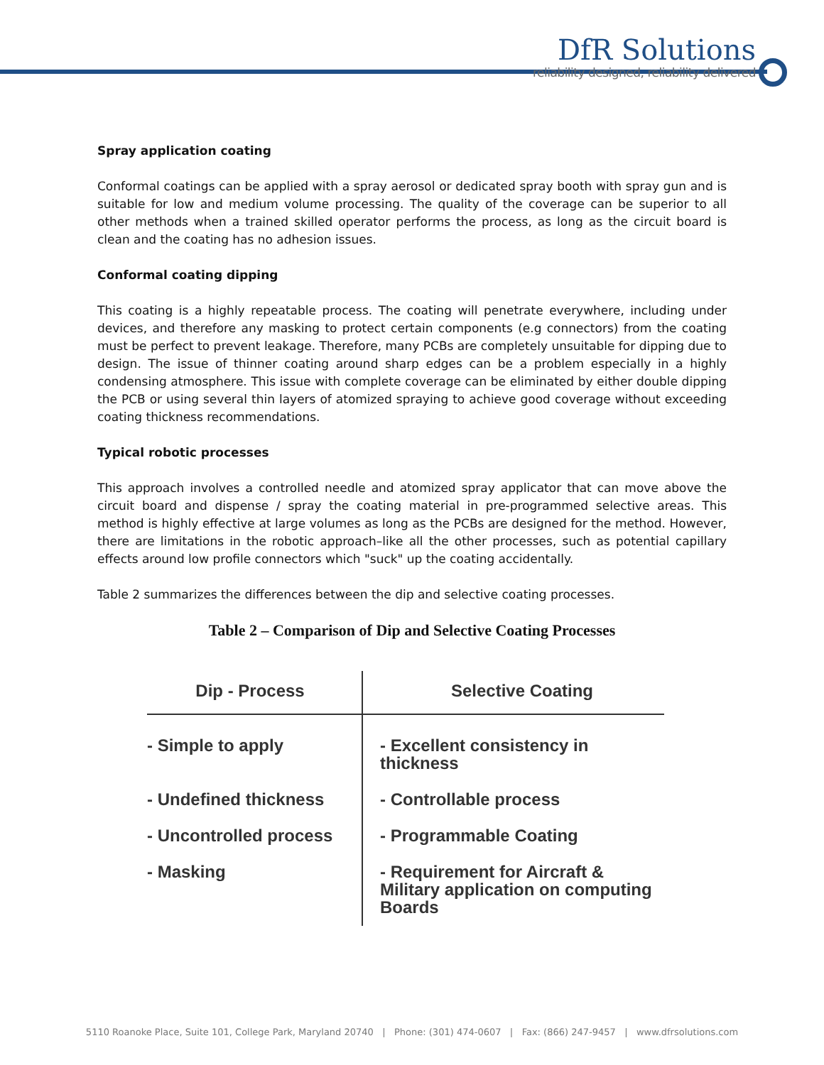DfR Solutions
reliability designed, reliability delivered
Spray application coating
Conformal coatings can be applied with a spray aerosol or dedicated spray booth with spray gun and is suitable for low and medium volume processing. The quality of the coverage can be superior to all other methods when a trained skilled operator performs the process, as long as the circuit board is clean and the coating has no adhesion issues.
Conformal coating dipping
This coating is a highly repeatable process. The coating will penetrate everywhere, including under devices, and therefore any masking to protect certain components (e.g connectors) from the coating must be perfect to prevent leakage. Therefore, many PCBs are completely unsuitable for dipping due to design. The issue of thinner coating around sharp edges can be a problem especially in a highly condensing atmosphere. This issue with complete coverage can be eliminated by either double dipping the PCB or using several thin layers of atomized spraying to achieve good coverage without exceeding coating thickness recommendations.
Typical robotic processes
This approach involves a controlled needle and atomized spray applicator that can move above the circuit board and dispense / spray the coating material in pre-programmed selective areas. This method is highly effective at large volumes as long as the PCBs are designed for the method. However, there are limitations in the robotic approach–like all the other processes, such as potential capillary effects around low profile connectors which "suck" up the coating accidentally.
Table 2 summarizes the differences between the dip and selective coating processes.
Table 2 – Comparison of Dip and Selective Coating Processes
| Dip - Process | Selective Coating |
| --- | --- |
| - Simple to apply | - Excellent consistency in thickness |
| - Undefined thickness | - Controllable process |
| - Uncontrolled process | - Programmable Coating |
| - Masking | - Requirement for Aircraft & Military application on computing Boards |
5110 Roanoke Place, Suite 101, College Park, Maryland 20740 | Phone: (301) 474-0607 | Fax: (866) 247-9457 | www.dfrsolutions.com